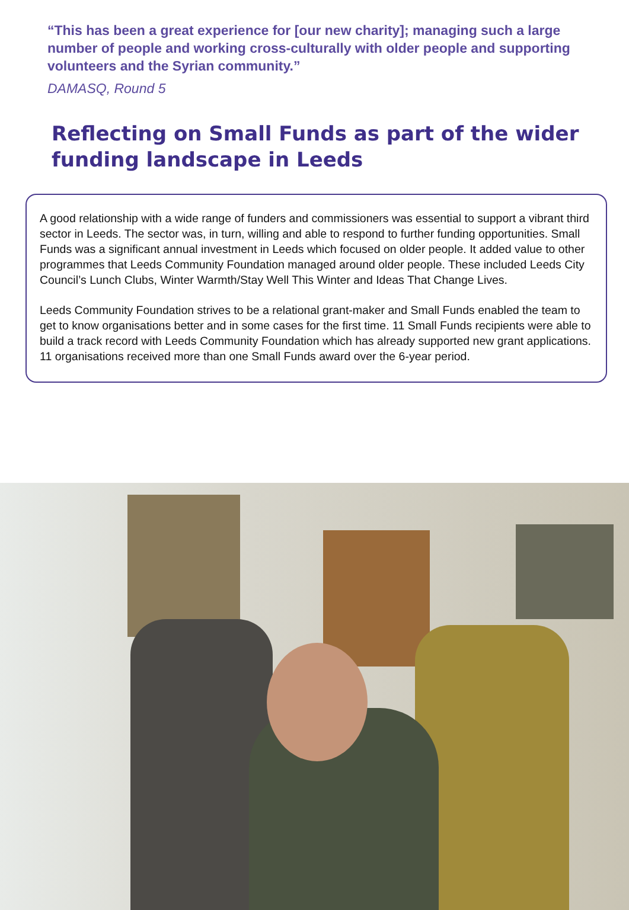“This has been a great experience for [our new charity]; managing such a large number of people and working cross-culturally with older people and supporting volunteers and the Syrian community.”
DAMASQ, Round 5
Reflecting on Small Funds as part of the wider funding landscape in Leeds
A good relationship with a wide range of funders and commissioners was essential to support a vibrant third sector in Leeds. The sector was, in turn, willing and able to respond to further funding opportunities. Small Funds was a significant annual investment in Leeds which focused on older people. It added value to other programmes that Leeds Community Foundation managed around older people. These included Leeds City Council’s Lunch Clubs, Winter Warmth/Stay Well This Winter and Ideas That Change Lives.
Leeds Community Foundation strives to be a relational grant-maker and Small Funds enabled the team to get to know organisations better and in some cases for the first time. 11 Small Funds recipients were able to build a track record with Leeds Community Foundation which has already supported new grant applications. 11 organisations received more than one Small Funds award over the 6-year period.